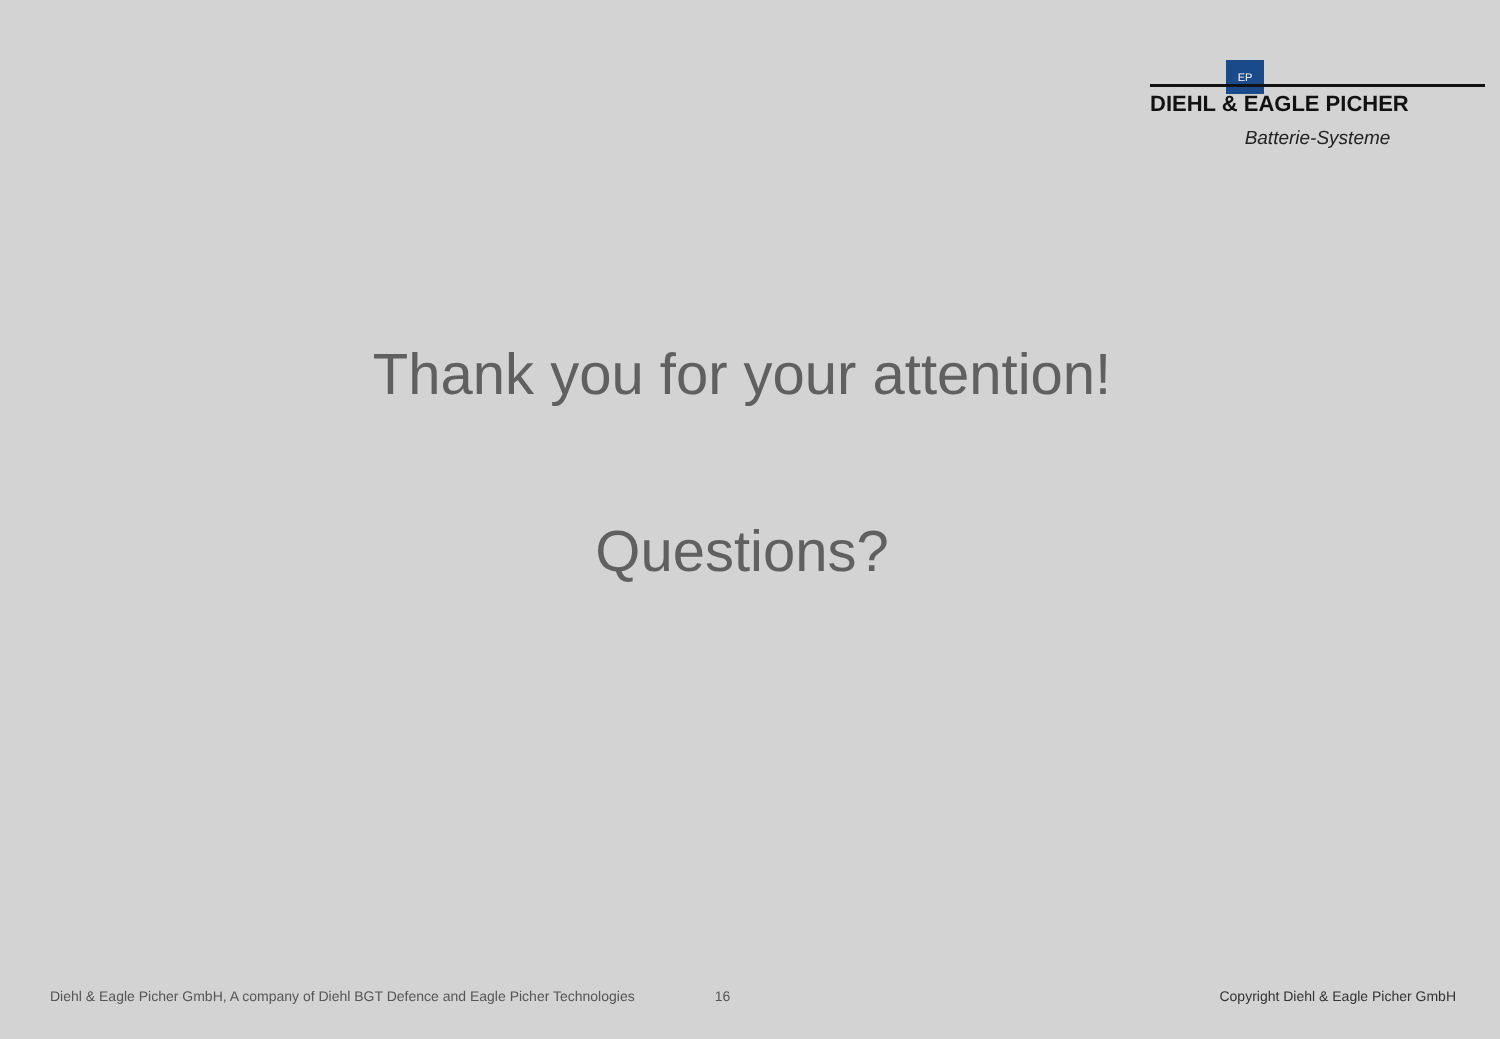EP
DIEHL & EAGLE PICHER
Batterie-Systeme
Thank you for your attention!
Questions?
Diehl & Eagle Picher GmbH, A company of Diehl BGT Defence and Eagle Picher Technologies 16 Copyright Diehl & Eagle Picher GmbH